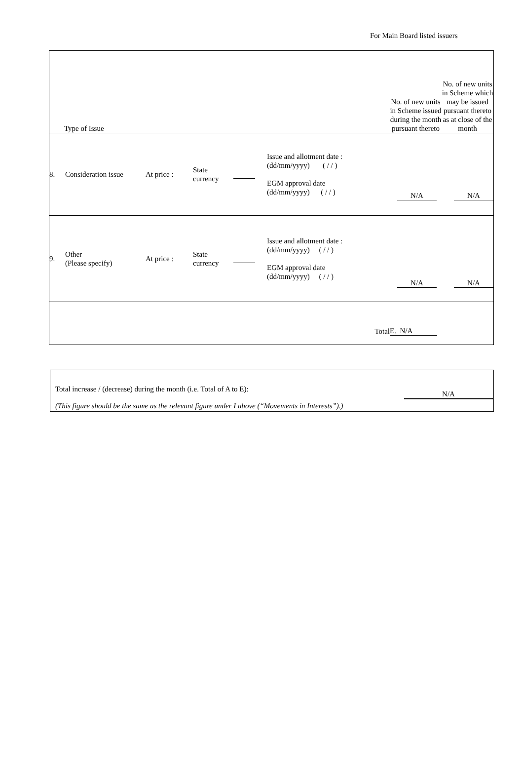For Main Board listed issuers
| Type of Issue | | | | | | No. of new units in Scheme issued during the month pursuant thereto | No. of new units in Scheme which may be issued pursuant thereto as at close of the month |
| 8. | Consideration issue | At price : | State currency | | Issue and allotment date : (dd/mm/yyyy) ( / / ) EGM approval date (dd/mm/yyyy) ( / / ) | N/A | N/A |
| 9. | Other (Please specify) | At price : | State currency | | Issue and allotment date : (dd/mm/yyyy) ( / / ) EGM approval date (dd/mm/yyyy) ( / / ) | N/A | N/A |
| Total | | | | | | E. N/A | |
| Total increase / (decrease) during the month (i.e. Total of A to E): | N/A |
| (This figure should be the same as the relevant figure under I above (“Movements in Interests”).) | |